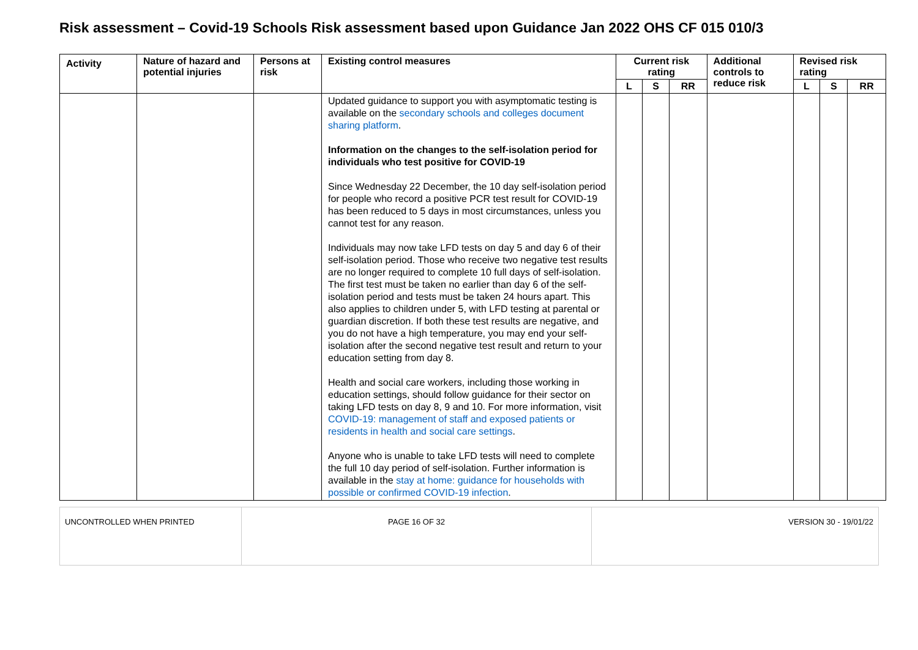Risk assessment – Covid-19 Schools Risk assessment based upon Guidance Jan 2022 OHS CF 015 010/3
| Activity | Nature of hazard and potential injuries | Persons at risk | Existing control measures | Current risk rating | | | Additional controls to reduce risk | Revised risk rating | | |
| --- | --- | --- | --- | --- | --- | --- | --- | --- | --- | --- |
| | | | | L | S | RR | | L | S | RR |
| | | | Updated guidance to support you with asymptomatic testing is available on the secondary schools and colleges document sharing platform . Information on the changes to the self-isolation period for individuals who test positive for COVID-19 Since Wednesday 22 December, the 10 day self-isolation period for people who record a positive PCR test result for COVID-19 has been reduced to 5 days in most circumstances, unless you cannot test for any reason. Individuals may now take LFD tests on day 5 and day 6 of their self-isolation period. Those who receive two negative test results are no longer required to complete 10 full days of self-isolation. The first test must be taken no earlier than day 6 of the self-isolation period and tests must be taken 24 hours apart. This also applies to children under 5, with LFD testing at parental or guardian discretion. If both these test results are negative, and you do not have a high temperature, you may end your self-isolation after the second negative test result and return to your education setting from day 8. Health and social care workers, including those working in education settings, should follow guidance for their sector on taking LFD tests on day 8, 9 and 10. For more information, visit COVID-19: management of staff and exposed patients or residents in health and social care settings . Anyone who is unable to take LFD tests will need to complete the full 10 day period of self-isolation. Further information is available in the stay at home: guidance for households with possible or confirmed COVID-19 infection . | | | | | | | |
| UNCONTROLLED WHEN PRINTED | PAGE 16 OF 32 | VERSION 30 - 19/01/22 |